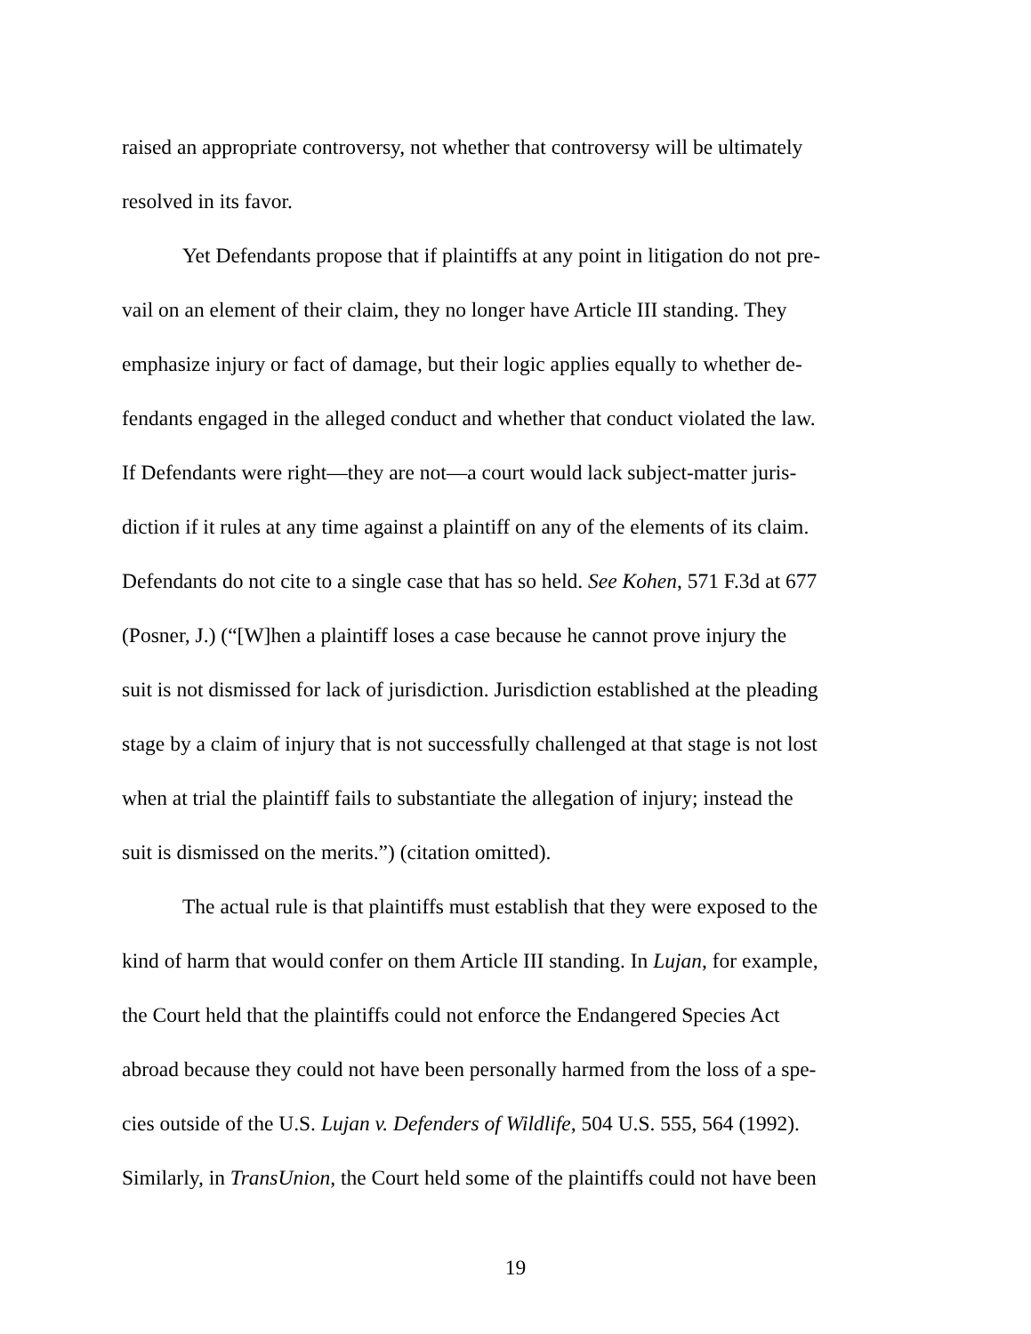raised an appropriate controversy, not whether that controversy will be ultimately
resolved in its favor.
Yet Defendants propose that if plaintiffs at any point in litigation do not pre-
vail on an element of their claim, they no longer have Article III standing. They
emphasize injury or fact of damage, but their logic applies equally to whether de-
fendants engaged in the alleged conduct and whether that conduct violated the law.
If Defendants were right—they are not—a court would lack subject-matter juris-
diction if it rules at any time against a plaintiff on any of the elements of its claim.
Defendants do not cite to a single case that has so held. See Kohen, 571 F.3d at 677
(Posner, J.) (“[W]hen a plaintiff loses a case because he cannot prove injury the
suit is not dismissed for lack of jurisdiction. Jurisdiction established at the pleading
stage by a claim of injury that is not successfully challenged at that stage is not lost
when at trial the plaintiff fails to substantiate the allegation of injury; instead the
suit is dismissed on the merits.”) (citation omitted).
The actual rule is that plaintiffs must establish that they were exposed to the
kind of harm that would confer on them Article III standing. In Lujan, for example,
the Court held that the plaintiffs could not enforce the Endangered Species Act
abroad because they could not have been personally harmed from the loss of a spe-
cies outside of the U.S. Lujan v. Defenders of Wildlife, 504 U.S. 555, 564 (1992).
Similarly, in TransUnion, the Court held some of the plaintiffs could not have been
19